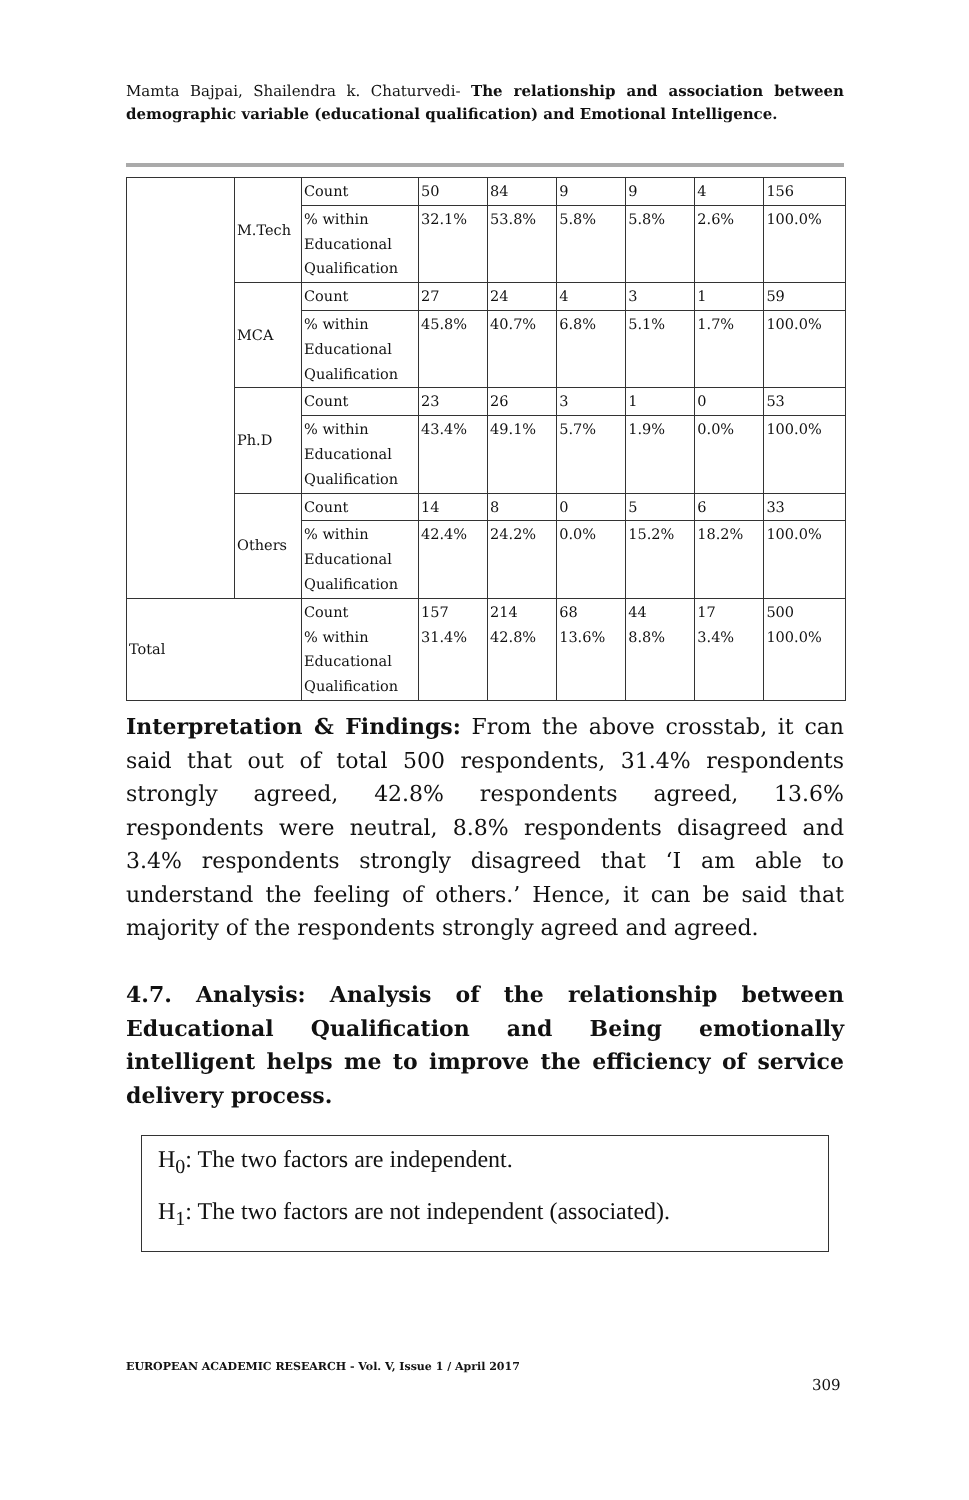Mamta Bajpai, Shailendra k. Chaturvedi- The relationship and association between demographic variable (educational qualification) and Emotional Intelligence.
| | M.Tech | Count | 50 | 84 | 9 | 9 | 4 | 156 |
| | | % within Educational Qualification | 32.1% | 53.8% | 5.8% | 5.8% | 2.6% | 100.0% |
| | MCA | Count | 27 | 24 | 4 | 3 | 1 | 59 |
| | | % within Educational Qualification | 45.8% | 40.7% | 6.8% | 5.1% | 1.7% | 100.0% |
| | Ph.D | Count | 23 | 26 | 3 | 1 | 0 | 53 |
| | | % within Educational Qualification | 43.4% | 49.1% | 5.7% | 1.9% | 0.0% | 100.0% |
| | Others | Count | 14 | 8 | 0 | 5 | 6 | 33 |
| | | % within Educational Qualification | 42.4% | 24.2% | 0.0% | 15.2% | 18.2% | 100.0% |
| Total | | Count % within Educational Qualification | 157 31.4% | 214 42.8% | 68 13.6% | 44 8.8% | 17 3.4% | 500 100.0% |
Interpretation & Findings: From the above crosstab, it can said that out of total 500 respondents, 31.4% respondents strongly agreed, 42.8% respondents agreed, 13.6% respondents were neutral, 8.8% respondents disagreed and 3.4% respondents strongly disagreed that ‘I am able to understand the feeling of others.’ Hence, it can be said that majority of the respondents strongly agreed and agreed.
4.7. Analysis: Analysis of the relationship between Educational Qualification and Being emotionally intelligent helps me to improve the efficiency of service delivery process.
H<sub>0</sub>: The two factors are independent.
H<sub>1</sub>: The two factors are not independent (associated).
EUROPEAN ACADEMIC RESEARCH - Vol. V, Issue 1 / April 2017
309